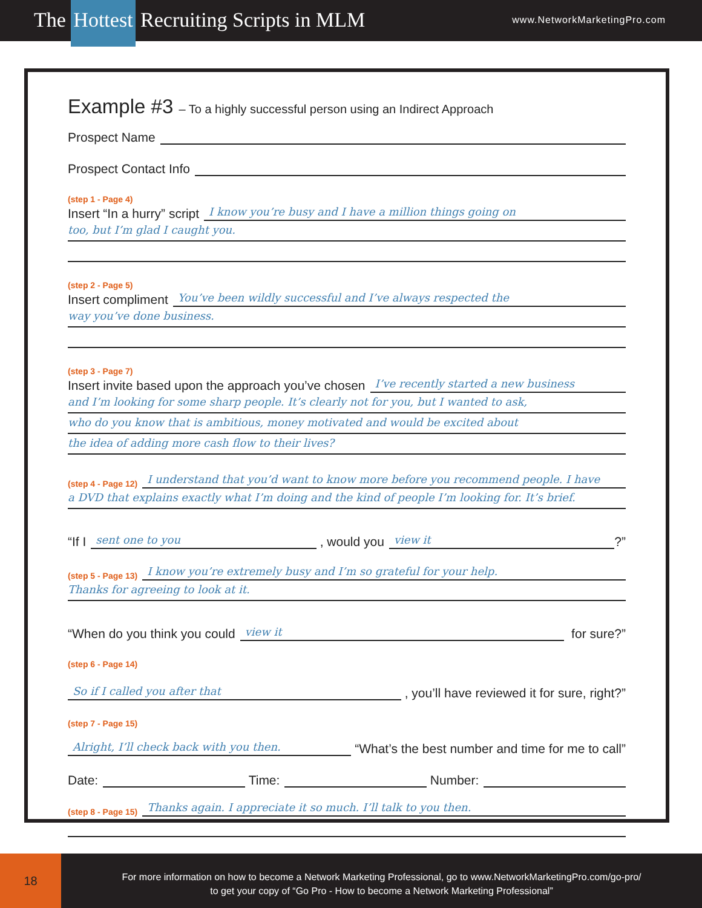The Hottest Recruiting Scripts in MLM
www.NetworkMarketingPro.com
Example #3 – To a highly successful person using an Indirect Approach
Prospect Name
Prospect Contact Info
(step 1 - Page 4)
Insert “In a hurry” script I know you’re busy and I have a million things going on
too, but I’m glad I caught you.
(step 2 - Page 5)
Insert compliment You’ve been wildly successful and I’ve always respected the
way you’ve done business.
(step 3 - Page 7)
Insert invite based upon the approach you’ve chosen I’ve recently started a new business
and I’m looking for some sharp people. It’s clearly not for you, but I wanted to ask,
who do you know that is ambitious, money motivated and would be excited about
the idea of adding more cash flow to their lives?
(step 4 - Page 12) I understand that you’d want to know more before you recommend people. I have
a DVD that explains exactly what I’m doing and the kind of people I’m looking for. It’s brief.
“If I sent one to you , would you view it?”
(step 5 - Page 13) I know you’re extremely busy and I’m so grateful for your help.
Thanks for agreeing to look at it.
“When do you think you could view it for sure?”
(step 6 - Page 14)
So if I called you after that , you’ll have reviewed it for sure, right?”
(step 7 - Page 15)
Alright, I’ll check back with you then. “What’s the best number and time for me to call”
Date: Time: Number:
(step 8 - Page 15) Thanks again. I appreciate it so much. I’ll talk to you then.
18
For more information on how to become a Network Marketing Professional, go to www.NetworkMarketingPro.com/go-pro/
to get your copy of “Go Pro - How to become a Network Marketing Professional”